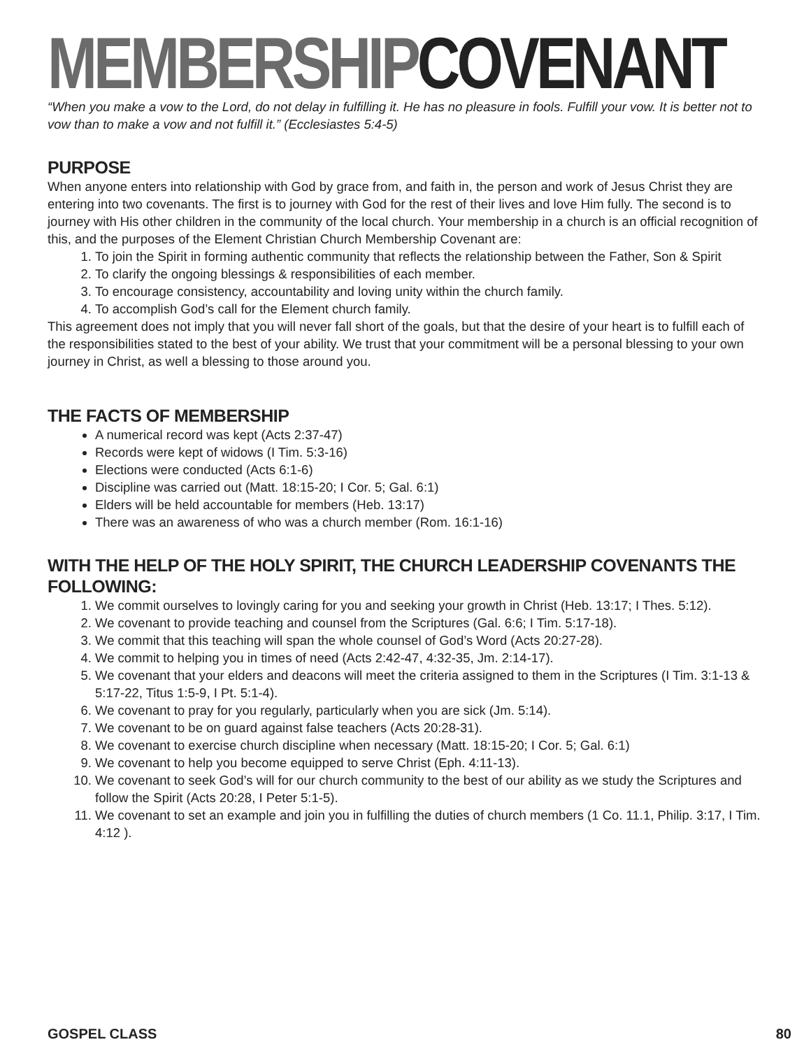MEMBERSHIP COVENANT
“When you make a vow to the Lord, do not delay in fulfilling it. He has no pleasure in fools. Fulfill your vow. It is better not to vow than to make a vow and not fulfill it.” (Ecclesiastes 5:4-5)
PURPOSE
When anyone enters into relationship with God by grace from, and faith in, the person and work of Jesus Christ they are entering into two covenants. The first is to journey with God for the rest of their lives and love Him fully. The second is to journey with His other children in the community of the local church. Your membership in a church is an official recognition of this, and the purposes of the Element Christian Church Membership Covenant are:
1. To join the Spirit in forming authentic community that reflects the relationship between the Father, Son & Spirit
2. To clarify the ongoing blessings & responsibilities of each member.
3. To encourage consistency, accountability and loving unity within the church family.
4. To accomplish God’s call for the Element church family.
This agreement does not imply that you will never fall short of the goals, but that the desire of your heart is to fulfill each of the responsibilities stated to the best of your ability. We trust that your commitment will be a personal blessing to your own journey in Christ, as well a blessing to those around you.
THE FACTS OF MEMBERSHIP
A numerical record was kept (Acts 2:37-47)
Records were kept of widows (I Tim. 5:3-16)
Elections were conducted (Acts 6:1-6)
Discipline was carried out (Matt. 18:15-20; I Cor. 5; Gal. 6:1)
Elders will be held accountable for members (Heb. 13:17)
There was an awareness of who was a church member (Rom. 16:1-16)
WITH THE HELP OF THE HOLY SPIRIT, THE CHURCH LEADERSHIP COVENANTS THE FOLLOWING:
1. We commit ourselves to lovingly caring for you and seeking your growth in Christ (Heb. 13:17; I Thes. 5:12).
2. We covenant to provide teaching and counsel from the Scriptures (Gal. 6:6; I Tim. 5:17-18).
3. We commit that this teaching will span the whole counsel of God’s Word (Acts 20:27-28).
4. We commit to helping you in times of need (Acts 2:42-47, 4:32-35, Jm. 2:14-17).
5. We covenant that your elders and deacons will meet the criteria assigned to them in the Scriptures (I Tim. 3:1-13 & 5:17-22, Titus 1:5-9, I Pt. 5:1-4).
6. We covenant to pray for you regularly, particularly when you are sick (Jm. 5:14).
7. We covenant to be on guard against false teachers (Acts 20:28-31).
8. We covenant to exercise church discipline when necessary (Matt. 18:15-20; I Cor. 5; Gal. 6:1)
9. We covenant to help you become equipped to serve Christ (Eph. 4:11-13).
10. We covenant to seek God’s will for our church community to the best of our ability as we study the Scriptures and follow the Spirit (Acts 20:28, I Peter 5:1-5).
11. We covenant to set an example and join you in fulfilling the duties of church members (1 Co. 11.1, Philip. 3:17, I Tim. 4:12 ).
GOSPEL CLASS 80